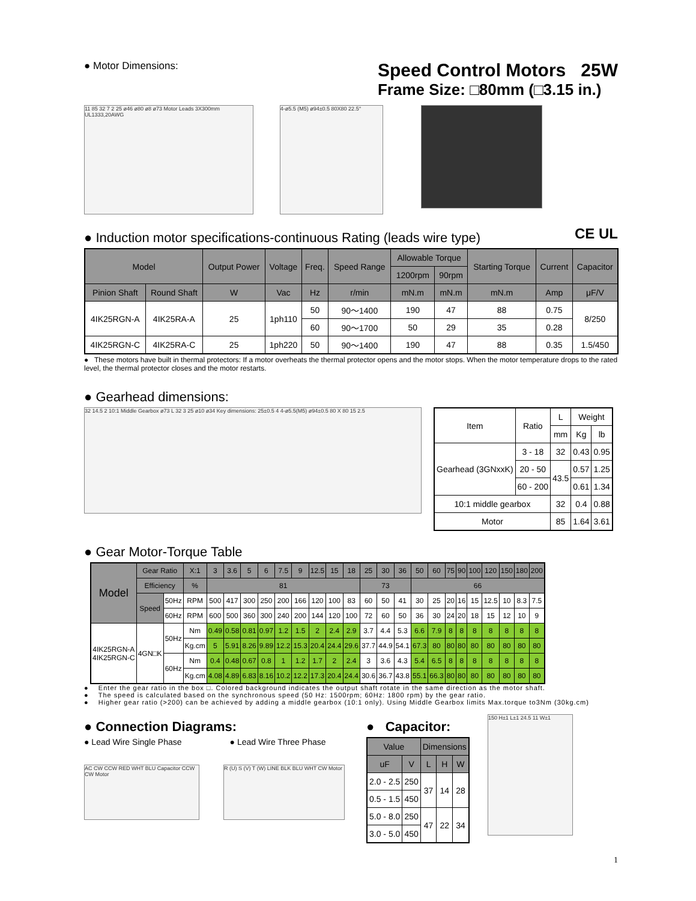● Motor Dimensions:
Speed Control Motors 25W
Frame Size: □80mm (□3.15 in.)
11 85 32 7 2 25 ø46 ø80 ø8 ø73 Motor Leads 3X300mm UL1333,20AWG
4-ø5.5 (M5) ø94±0.5 80X80 22.5°
● Induction motor specifications-continuous Rating (leads wire type)
CE UL
| Model | | Output Power | Voltage | Freq. | Speed Range | Allowable Torque | | Starting Torque | Current | Capacitor |
| --- | --- | --- | --- | --- | --- | --- | --- | --- | --- | --- |
| | | | | | | 1200rpm | 90rpm | | | |
| Pinion Shaft | Round Shaft | W | Vac | Hz | r/min | mN.m | mN.m | mN.m | Amp | μF/V |
| 4IK25RGN-A | 4IK25RA-A | 25 | 1ph110 | 50 | 90～1400 | 190 | 47 | 88 | 0.75 | 8/250 |
| | | | | 60 | 90～1700 | 50 | 29 | 35 | 0.28 | |
| 4IK25RGN-C | 4IK25RA-C | 25 | 1ph220 | 50 | 90～1400 | 190 | 47 | 88 | 0.35 | 1.5/450 |
● These motors have built in thermal protectors: If a motor overheats the thermal protector opens and the motor stops. When the motor temperature drops to the rated level, the thermal protector closes and the motor restarts.
● Gearhead dimensions:
32 14.5 2 10:1 Middle Gearbox ø73 L 32 3 25 ø10 ø34 Key dimensions: 25±0.5 4 4-ø5.5(M5) ø94±0.5 80 X 80 15 2.5
| Item | Ratio | L | Weight | |
| --- | --- | --- | --- | --- |
| | | mm | Kg | lb |
| Gearhead (3GNxxK) | 3 - 18 | 32 | 0.43 | 0.95 |
| | 20 - 50 | 43.5 | 0.57 | 1.25 |
| | 60 - 200 | | 0.61 | 1.34 |
| 10:1 middle gearbox | | 32 | 0.4 | 0.88 |
| Motor | | 85 | 1.64 | 3.61 |
● Gear Motor-Torque Table
| Model | Gear Ratio | | X:1 | 3 | 3.6 | 5 | 6 | 7.5 | 9 | 12.5 | 15 | 18 | 25 | 30 | 36 | 50 | 60 | 75 | 90 | 100 | 120 | 150 | 180 | 200 |
| --- | --- | --- | --- | --- | --- | --- | --- | --- | --- | --- | --- | --- | --- | --- | --- | --- | --- | --- | --- | --- | --- | --- | --- | --- |
| | Efficiency | | % | 81 | | | | | | | | | 73 | | | 66 | | | | | | | | |
| | Speed | 50Hz | RPM | 500 | 417 | 300 | 250 | 200 | 166 | 120 | 100 | 83 | 60 | 50 | 41 | 30 | 25 | 20 | 16 | 15 | 12.5 | 10 | 8.3 | 7.5 |
| | | 60Hz | RPM | 600 | 500 | 360 | 300 | 240 | 200 | 144 | 120 | 100 | 72 | 60 | 50 | 36 | 30 | 24 | 20 | 18 | 15 | 12 | 10 | 9 |
| 4IK25RGN-A 4IK25RGN-C | 4GN□K | 50Hz | Nm | 0.49 | 0.58 | 0.81 | 0.97 | 1.2 | 1.5 | 2 | 2.4 | 2.9 | 3.7 | 4.4 | 5.3 | 6.6 | 7.9 | 8 | 8 | 8 | 8 | 8 | 8 | 8 |
| | | | Kg.cm | 5 | 5.91 | 8.26 | 9.89 | 12.2 | 15.3 | 20.4 | 24.4 | 29.6 | 37.7 | 44.9 | 54.1 | 67.3 | 80 | 80 | 80 | 80 | 80 | 80 | 80 | 80 |
| | | 60Hz | Nm | 0.4 | 0.48 | 0.67 | 0.8 | 1 | 1.2 | 1.7 | 2 | 2.4 | 3 | 3.6 | 4.3 | 5.4 | 6.5 | 8 | 8 | 8 | 8 | 8 | 8 | 8 |
| | | | Kg.cm | 4.08 | 4.89 | 6.83 | 8.16 | 10.2 | 12.2 | 17.3 | 20.4 | 24.4 | 30.6 | 36.7 | 43.8 | 55.1 | 66.3 | 80 | 80 | 80 | 80 | 80 | 80 | 80 |
● Enter the gear ratio in the box □. Colored background indicates the output shaft rotate in the same direction as the motor shaft.
● The speed is calculated based on the synchronous speed (50 Hz: 1500rpm; 60Hz: 1800 rpm) by the gear ratio.
● Higher gear ratio (>200) can be achieved by adding a middle gearbox (10:1 only). Using Middle Gearbox limits Max.torque to3Nm (30kg.cm)
● Connection Diagrams:
● Lead Wire Single Phase ● Lead Wire Three Phase
AC CW CCW RED WHT BLU Capacitor CCW CW Motor
R (U) S (V) T (W) LINE BLK BLU WHT CW Motor
● Capacitor:
| Value | | Dimensions | | |
| --- | --- | --- | --- | --- |
| uF | V | L | H | W |
| 2.0 - 2.5 | 250 | 37 | 14 | 28 |
| 0.5 - 1.5 | 450 | | | |
| 5.0 - 8.0 | 250 | 47 | 22 | 34 |
| 3.0 - 5.0 | 450 | | | |
150 H±1 L±1 24.5 11 W±1
1